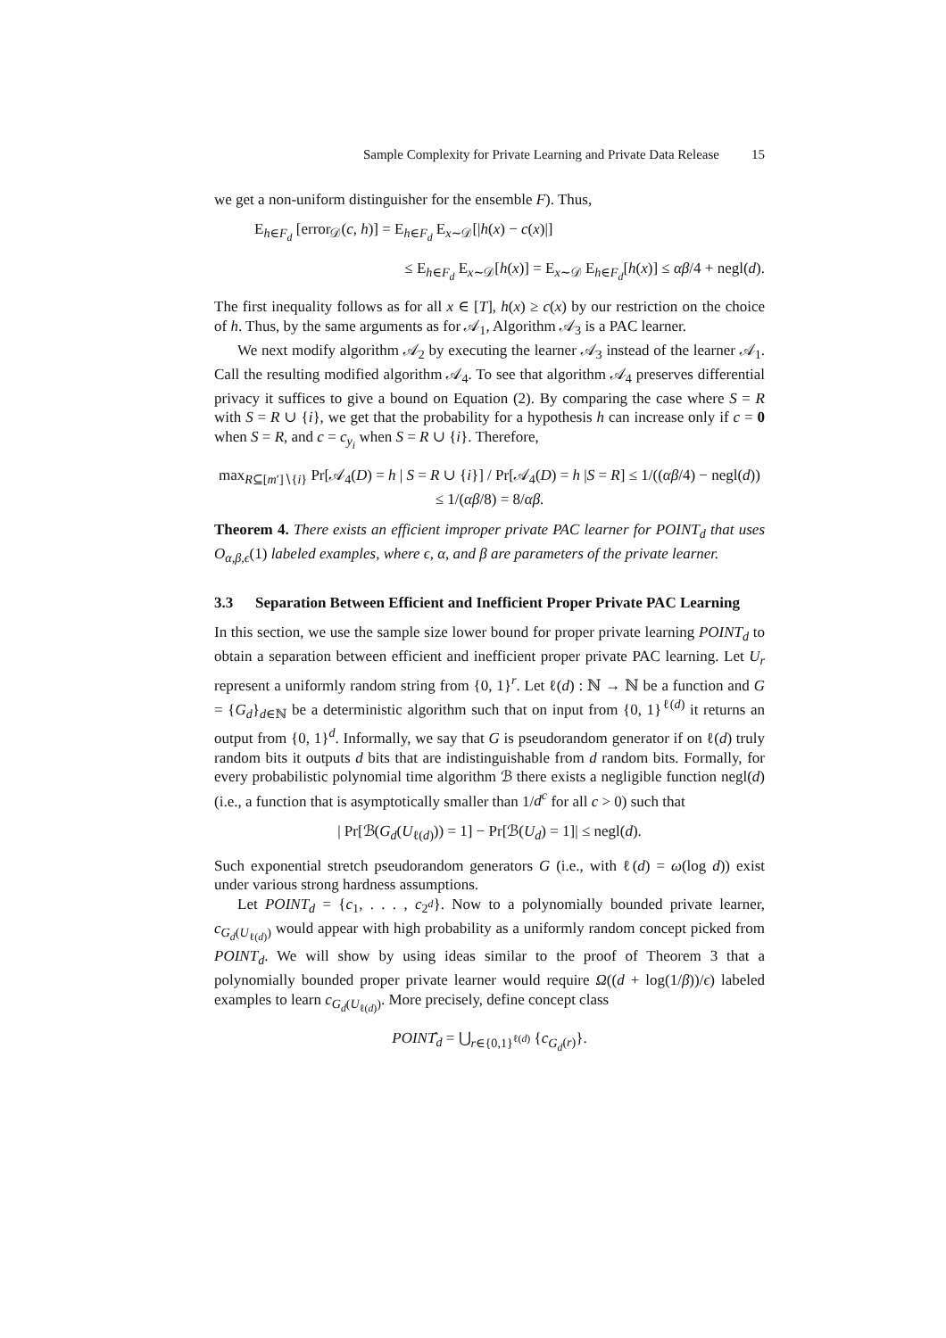Sample Complexity for Private Learning and Private Data Release 15
we get a non-uniform distinguisher for the ensemble F). Thus,
E<sub>h∈F<sub>d</sub></sub> [error<sub>𝒟</sub>(c, h)] = E<sub>h∈F<sub>d</sub></sub> E<sub>x∼𝒟</sub>[|h(x) − c(x)|]
≤ E<sub>h∈F<sub>d</sub></sub> E<sub>x∼𝒟</sub>[h(x)] = E<sub>x∼𝒟</sub> E<sub>h∈F<sub>d</sub></sub>[h(x)] ≤ αβ/4 + negl(d).
The first inequality follows as for all x ∈ [T], h(x) ≥ c(x) by our restriction on the choice of h. Thus, by the same arguments as for 𝒜<sub>1</sub>, Algorithm 𝒜<sub>3</sub> is a PAC learner.
We next modify algorithm 𝒜<sub>2</sub> by executing the learner 𝒜<sub>3</sub> instead of the learner 𝒜<sub>1</sub>. Call the resulting modified algorithm 𝒜<sub>4</sub>. To see that algorithm 𝒜<sub>4</sub> preserves differential privacy it suffices to give a bound on Equation (2). By comparing the case where S = R with S = R ∪ {i}, we get that the probability for a hypothesis h can increase only if c = 0 when S = R, and c = c<sub>y<sub>i</sub></sub> when S = R ∪ {i}. Therefore,
max<sub>R⊆[m′]∖{i}</sub> Pr[𝒜<sub>4</sub>(D) = h | S = R ∪ {i}] / Pr[𝒜<sub>4</sub>(D) = h |S = R] ≤ 1/((αβ/4) − negl(d)) ≤ 1/(αβ/8) = 8/αβ.
Theorem 4. There exists an efficient improper private PAC learner for POINT<sub>d</sub> that uses O<sub>α,β,ϵ</sub>(1) labeled examples, where ϵ, α, and β are parameters of the private learner.
3.3 Separation Between Efficient and Inefficient Proper Private PAC Learning
In this section, we use the sample size lower bound for proper private learning POINT<sub>d</sub> to obtain a separation between efficient and inefficient proper private PAC learning. Let U<sub>r</sub> represent a uniformly random string from {0, 1}<sup>r</sup>. Let ℓ(d) : ℕ → ℕ be a function and G = {G<sub>d</sub>}<sub>d∈ℕ</sub> be a deterministic algorithm such that on input from {0, 1}<sup>ℓ(d)</sup> it returns an output from {0, 1}<sup>d</sup>. Informally, we say that G is pseudorandom generator if on ℓ(d) truly random bits it outputs d bits that are indistinguishable from d random bits. Formally, for every probabilistic polynomial time algorithm ℬ there exists a negligible function negl(d) (i.e., a function that is asymptotically smaller than 1/d<sup>c</sup> for all c > 0) such that
| Pr[ℬ(G<sub>d</sub>(U<sub>ℓ(d)</sub>)) = 1] − Pr[ℬ(U<sub>d</sub>) = 1]| ≤ negl(d).
Such exponential stretch pseudorandom generators G (i.e., with ℓ(d) = ω(log d)) exist under various strong hardness assumptions.
Let POINT<sub>d</sub> = {c<sub>1</sub>, . . . , c<sub>2<sup>d</sup></sub>}. Now to a polynomially bounded private learner, c<sub>G<sub>d</sub>(U<sub>ℓ(d)</sub>)</sub> would appear with high probability as a uniformly random concept picked from POINT<sub>d</sub>. We will show by using ideas similar to the proof of Theorem 3 that a polynomially bounded proper private learner would require Ω((d + log(1/β))/ϵ) labeled examples to learn c<sub>G<sub>d</sub>(U<sub>ℓ(d)</sub>)</sub>. More precisely, define concept class
POINT̂<sub>d</sub> = ⋃<sub>r∈{0,1}<sup>ℓ(d)</sup></sub> {c<sub>G<sub>d</sub>(r)</sub>}.